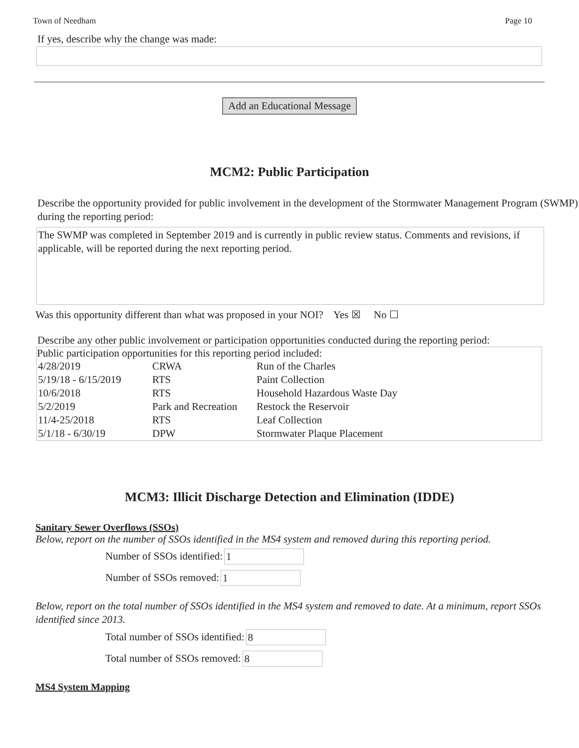Town of Needham Page 10
If yes, describe why the change was made:
Add an Educational Message
MCM2: Public Participation
Describe the opportunity provided for public involvement in the development of the Stormwater Management Program (SWMP) during the reporting period:
The SWMP was completed in September 2019 and is currently in public review status. Comments and revisions, if applicable, will be reported during the next reporting period.
Was this opportunity different than what was proposed in your NOI? Yes ☒ No ☐
Describe any other public involvement or participation opportunities conducted during the reporting period:
Public participation opportunities for this reporting period included:
| 4/28/2019 | CRWA | Run of the Charles |
| 5/19/18 - 6/15/2019 | RTS | Paint Collection |
| 10/6/2018 | RTS | Household Hazardous Waste Day |
| 5/2/2019 | Park and Recreation | Restock the Reservoir |
| 11/4-25/2018 | RTS | Leaf Collection |
| 5/1/18 - 6/30/19 | DPW | Stormwater Plaque Placement |
MCM3: Illicit Discharge Detection and Elimination (IDDE)
Sanitary Sewer Overflows (SSOs)
Below, report on the number of SSOs identified in the MS4 system and removed during this reporting period.
Number of SSOs identified: 1
Number of SSOs removed: 1
Below, report on the total number of SSOs identified in the MS4 system and removed to date. At a minimum, report SSOs identified since 2013.
Total number of SSOs identified: 8
Total number of SSOs removed: 8
MS4 System Mapping